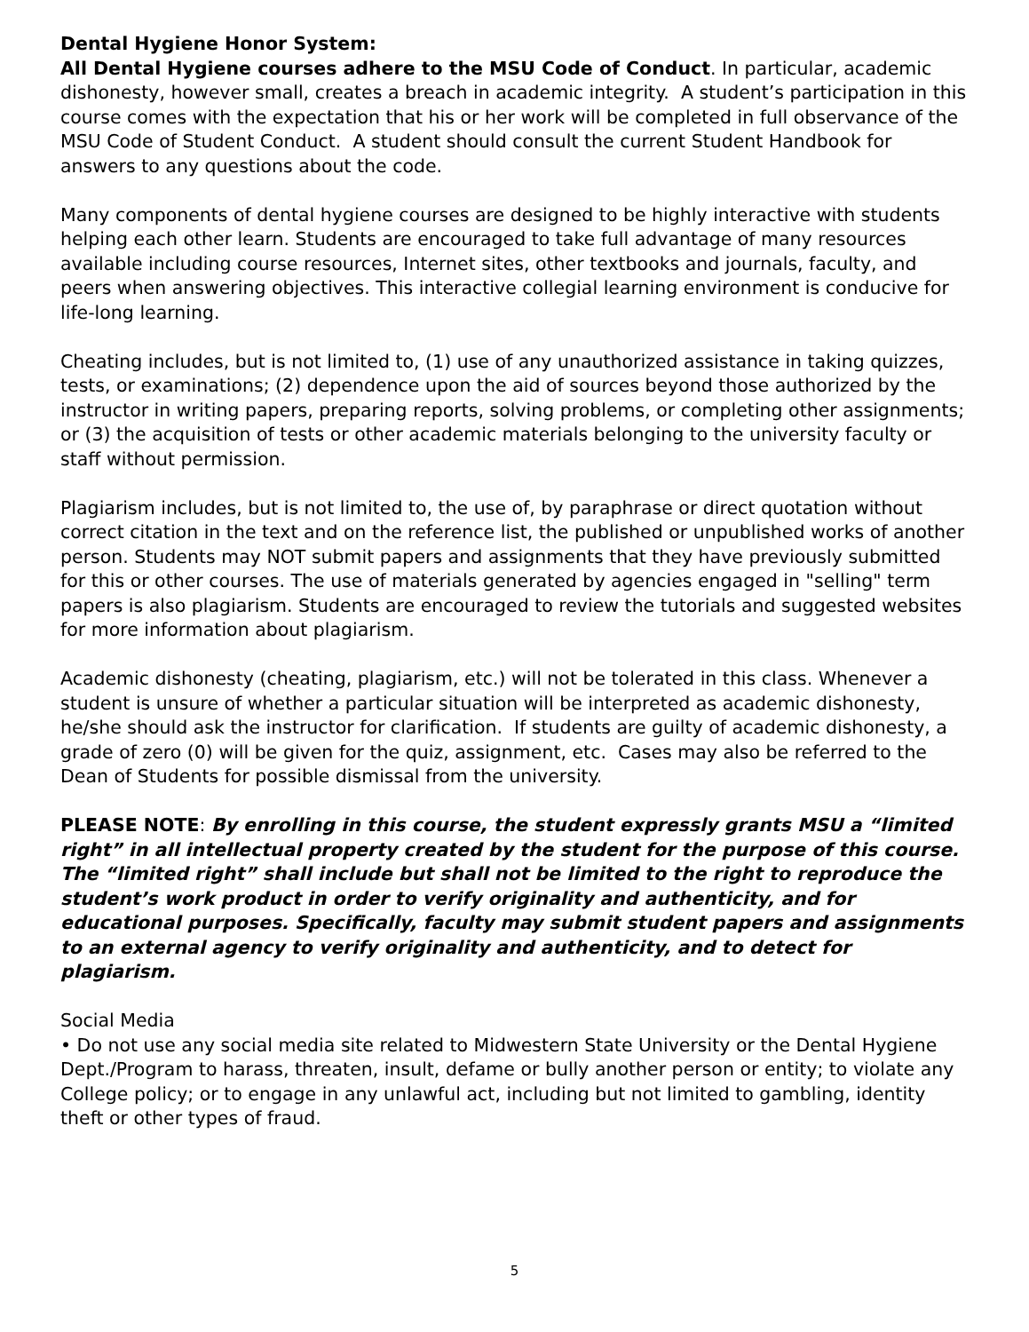Dental Hygiene Honor System:
All Dental Hygiene courses adhere to the MSU Code of Conduct. In particular, academic dishonesty, however small, creates a breach in academic integrity. A student’s participation in this course comes with the expectation that his or her work will be completed in full observance of the MSU Code of Student Conduct. A student should consult the current Student Handbook for answers to any questions about the code.
Many components of dental hygiene courses are designed to be highly interactive with students helping each other learn. Students are encouraged to take full advantage of many resources available including course resources, Internet sites, other textbooks and journals, faculty, and peers when answering objectives. This interactive collegial learning environment is conducive for life-long learning.
Cheating includes, but is not limited to, (1) use of any unauthorized assistance in taking quizzes, tests, or examinations; (2) dependence upon the aid of sources beyond those authorized by the instructor in writing papers, preparing reports, solving problems, or completing other assignments; or (3) the acquisition of tests or other academic materials belonging to the university faculty or staff without permission.
Plagiarism includes, but is not limited to, the use of, by paraphrase or direct quotation without correct citation in the text and on the reference list, the published or unpublished works of another person. Students may NOT submit papers and assignments that they have previously submitted for this or other courses. The use of materials generated by agencies engaged in "selling" term papers is also plagiarism. Students are encouraged to review the tutorials and suggested websites for more information about plagiarism.
Academic dishonesty (cheating, plagiarism, etc.) will not be tolerated in this class. Whenever a student is unsure of whether a particular situation will be interpreted as academic dishonesty, he/she should ask the instructor for clarification. If students are guilty of academic dishonesty, a grade of zero (0) will be given for the quiz, assignment, etc. Cases may also be referred to the Dean of Students for possible dismissal from the university.
PLEASE NOTE: By enrolling in this course, the student expressly grants MSU a “limited right” in all intellectual property created by the student for the purpose of this course. The “limited right” shall include but shall not be limited to the right to reproduce the student’s work product in order to verify originality and authenticity, and for educational purposes. Specifically, faculty may submit student papers and assignments to an external agency to verify originality and authenticity, and to detect for plagiarism.
Social Media
• Do not use any social media site related to Midwestern State University or the Dental Hygiene Dept./Program to harass, threaten, insult, defame or bully another person or entity; to violate any College policy; or to engage in any unlawful act, including but not limited to gambling, identity theft or other types of fraud.
5